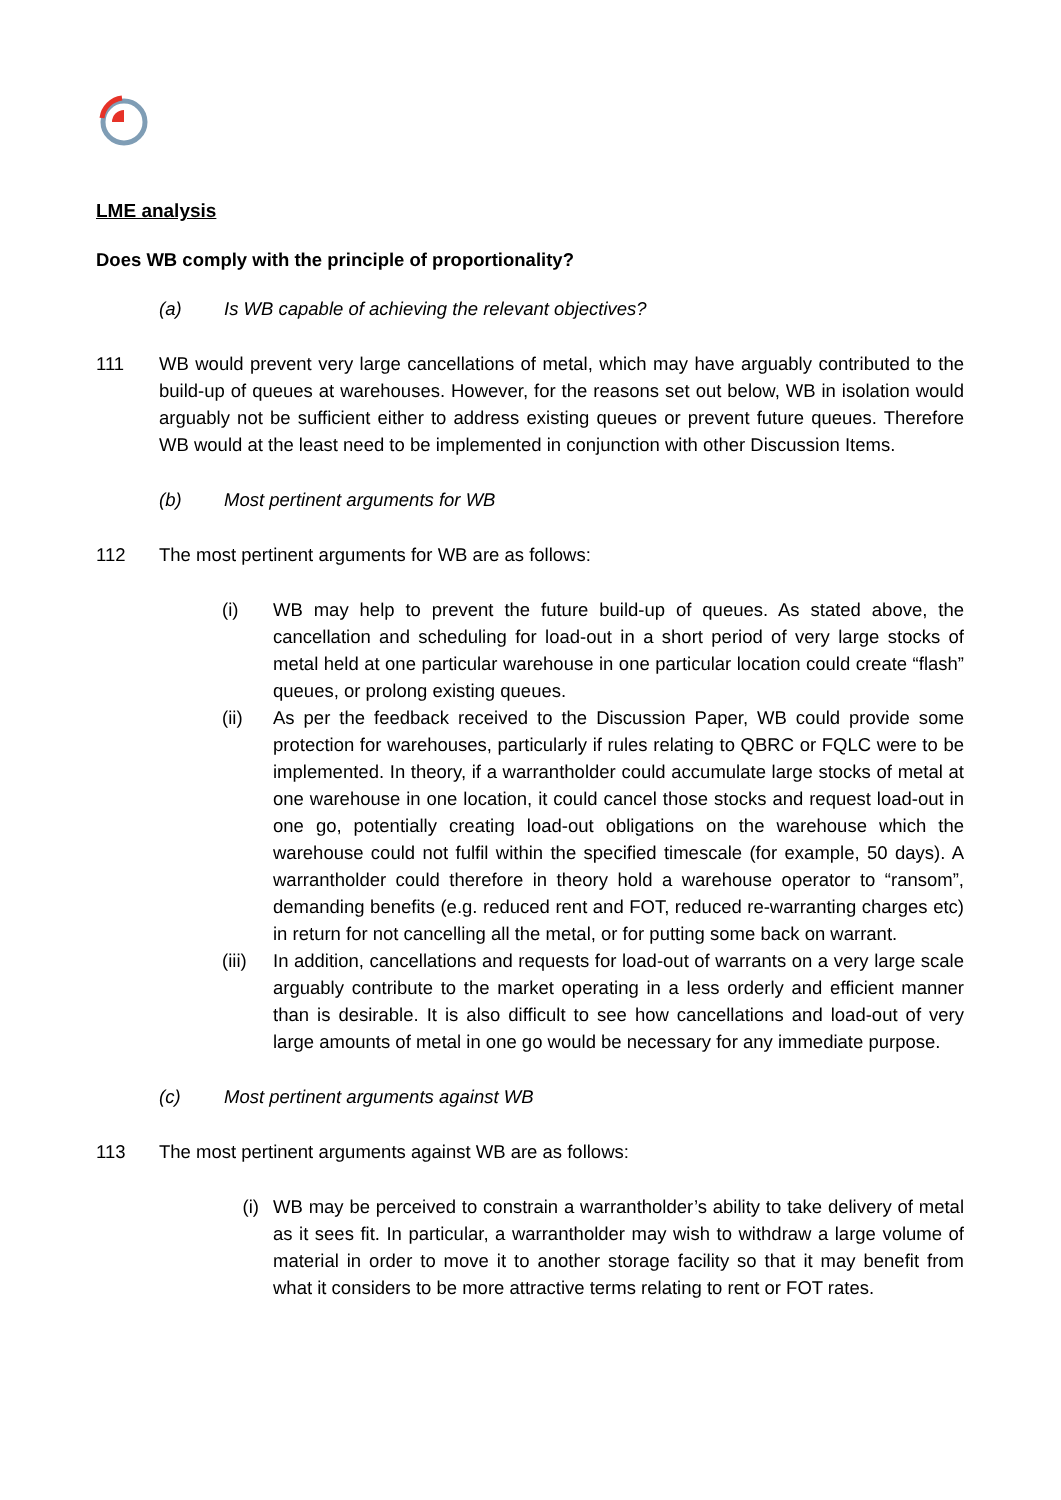LME analysis
Does WB comply with the principle of proportionality?
(a) Is WB capable of achieving the relevant objectives?
111 WB would prevent very large cancellations of metal, which may have arguably contributed to the build-up of queues at warehouses. However, for the reasons set out below, WB in isolation would arguably not be sufficient either to address existing queues or prevent future queues. Therefore WB would at the least need to be implemented in conjunction with other Discussion Items.
(b) Most pertinent arguments for WB
112 The most pertinent arguments for WB are as follows:
(i) WB may help to prevent the future build-up of queues. As stated above, the cancellation and scheduling for load-out in a short period of very large stocks of metal held at one particular warehouse in one particular location could create “flash” queues, or prolong existing queues.
(ii) As per the feedback received to the Discussion Paper, WB could provide some protection for warehouses, particularly if rules relating to QBRC or FQLC were to be implemented. In theory, if a warrantholder could accumulate large stocks of metal at one warehouse in one location, it could cancel those stocks and request load-out in one go, potentially creating load-out obligations on the warehouse which the warehouse could not fulfil within the specified timescale (for example, 50 days). A warrantholder could therefore in theory hold a warehouse operator to “ransom”, demanding benefits (e.g. reduced rent and FOT, reduced re-warranting charges etc) in return for not cancelling all the metal, or for putting some back on warrant.
(iii)
In addition, cancellations and requests for load-out of warrants on a very large scale arguably contribute to the market operating in a less orderly and efficient manner than is desirable. It is also difficult to see how cancellations and load-out of very large amounts of metal in one go would be necessary for any immediate purpose.
(c) Most pertinent arguments against WB
113 The most pertinent arguments against WB are as follows:
(i) WB may be perceived to constrain a warrantholder’s ability to take delivery of metal as it sees fit. In particular, a warrantholder may wish to withdraw a large volume of material in order to move it to another storage facility so that it may benefit from what it considers to be more attractive terms relating to rent or FOT rates.